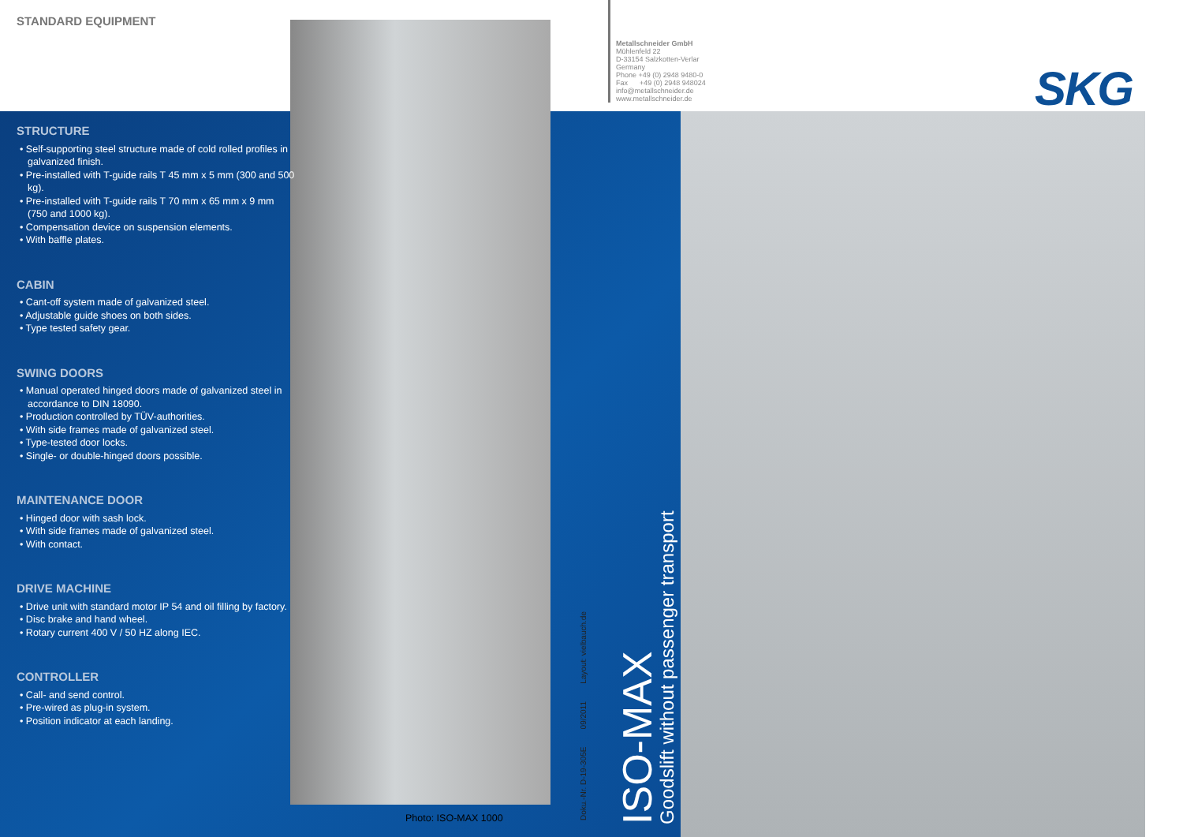STANDARD EQUIPMENT
Metallschneider GmbH
Mühlenfeld 22
D-33154 Salzkotten-Verlar
Germany
Phone +49 (0) 2948 9480-0
Fax +49 (0) 2948 948024
info@metallschneider.de
www.metallschneider.de
SKG
STRUCTURE
• Self-supporting steel structure made of cold rolled profiles in galvanized finish.
• Pre-installed with T-guide rails T 45 mm x 5 mm (300 and 500 kg).
• Pre-installed with T-guide rails T 70 mm x 65 mm x 9 mm (750 and 1000 kg).
• Compensation device on suspension elements.
• With baffle plates.
CABIN
• Cant-off system made of galvanized steel.
• Adjustable guide shoes on both sides.
• Type tested safety gear.
SWING DOORS
• Manual operated hinged doors made of galvanized steel in accordance to DIN 18090.
• Production controlled by TÜV-authorities.
• With side frames made of galvanized steel.
• Type-tested door locks.
• Single- or double-hinged doors possible.
MAINTENANCE DOOR
• Hinged door with sash lock.
• With side frames made of galvanized steel.
• With contact.
DRIVE MACHINE
• Drive unit with standard motor IP 54 and oil filling by factory.
• Disc brake and hand wheel.
• Rotary current 400 V / 50 HZ along IEC.
CONTROLLER
• Call- and send control.
• Pre-wired as plug-in system.
• Position indicator at each landing.
Photo: ISO-MAX 1000
Doku.-Nr. D-19-305E 09/2011 Layout: vielbauch.de
ISO-MAX
Goodslift without passenger transport